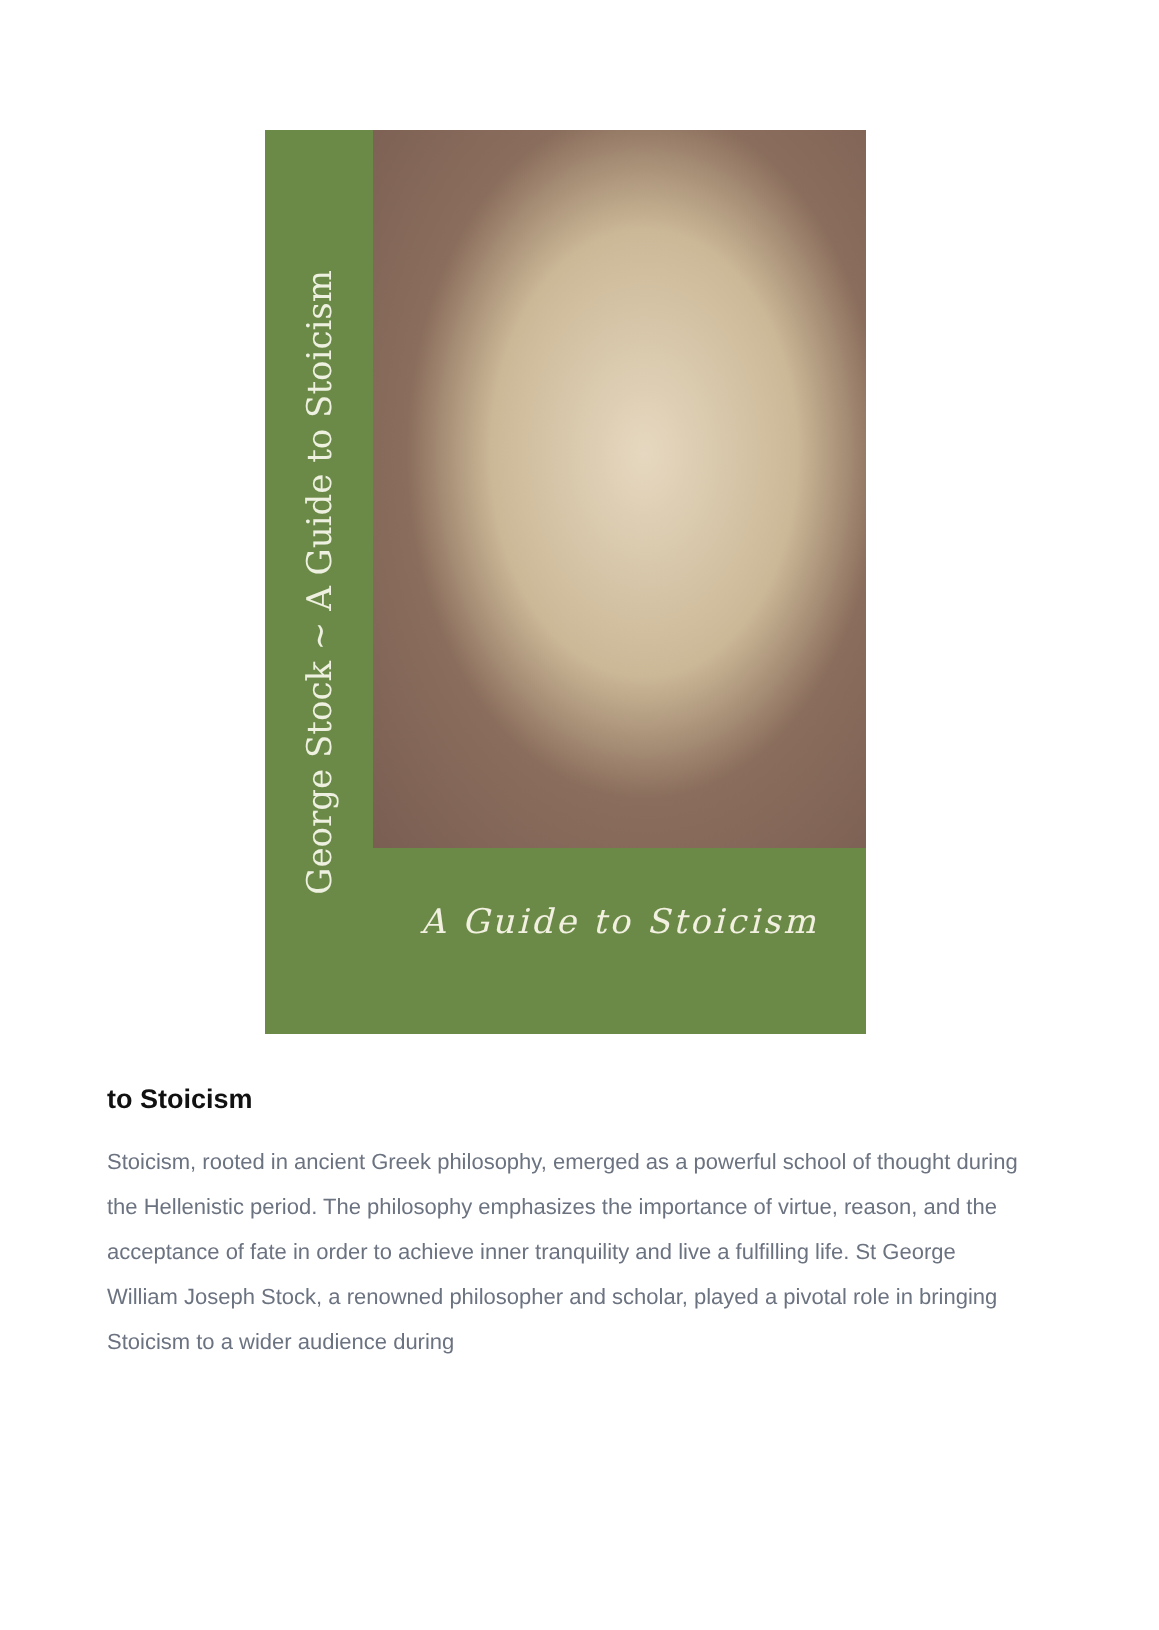George Stock ~ A Guide to Stoicism
A Guide to Stoicism
to Stoicism
Stoicism, rooted in ancient Greek philosophy, emerged as a powerful school of thought during the Hellenistic period. The philosophy emphasizes the importance of virtue, reason, and the acceptance of fate in order to achieve inner tranquility and live a fulfilling life. St George William Joseph Stock, a renowned philosopher and scholar, played a pivotal role in bringing Stoicism to a wider audience during